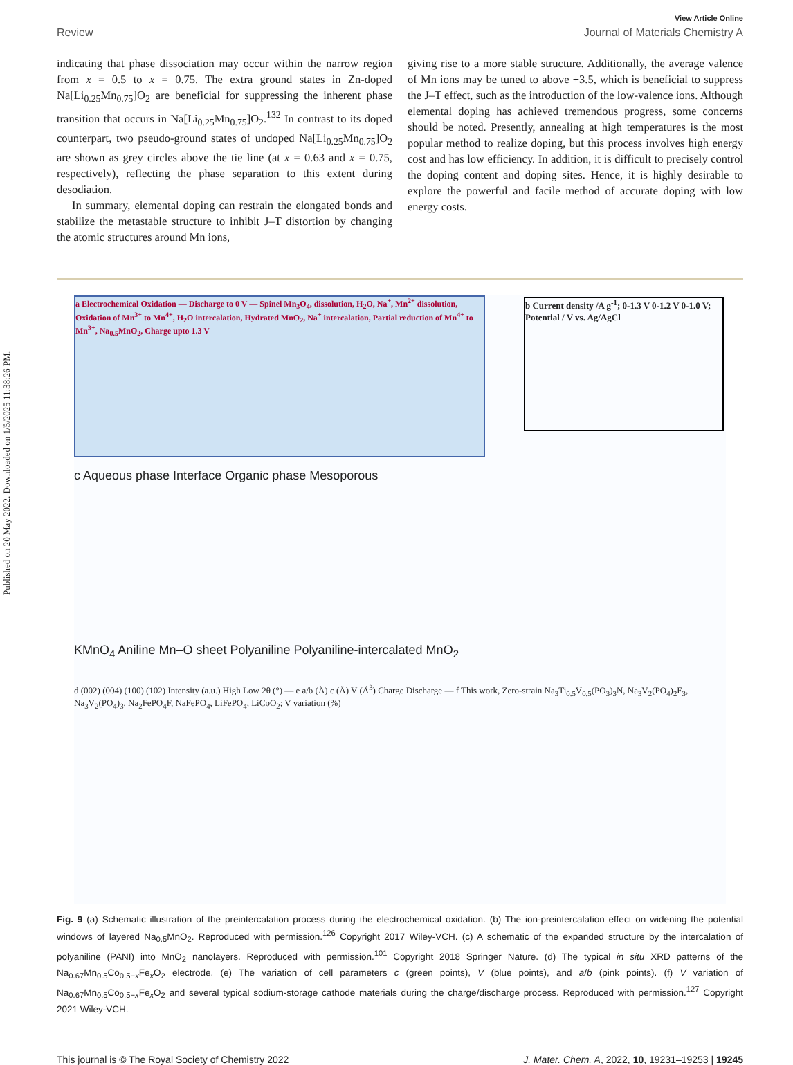Published on 20 May 2022. Downloaded on 1/5/2025 11:38:26 PM.
View Article Online
Review Journal of Materials Chemistry A
indicating that phase dissociation may occur within the narrow region from x = 0.5 to x = 0.75. The extra ground states in Zn-doped Na[Li<sub>0.25</sub>Mn<sub>0.75</sub>]O<sub>2</sub> are beneficial for suppressing the inherent phase transition that occurs in Na[Li<sub>0.25</sub>Mn<sub>0.75</sub>]O<sub>2</sub>.<sup>132</sup> In contrast to its doped counterpart, two pseudo-ground states of undoped Na[Li<sub>0.25</sub>Mn<sub>0.75</sub>]O<sub>2</sub> are shown as grey circles above the tie line (at x = 0.63 and x = 0.75, respectively), reflecting the phase separation to this extent during desodiation.
In summary, elemental doping can restrain the elongated bonds and stabilize the metastable structure to inhibit J–T distortion by changing the atomic structures around Mn ions,
giving rise to a more stable structure. Additionally, the average valence of Mn ions may be tuned to above +3.5, which is beneficial to suppress the J–T effect, such as the introduction of the low-valence ions. Although elemental doping has achieved tremendous progress, some concerns should be noted. Presently, annealing at high temperatures is the most popular method to realize doping, but this process involves high energy cost and has low efficiency. In addition, it is difficult to precisely control the doping content and doping sites. Hence, it is highly desirable to explore the powerful and facile method of accurate doping with low energy costs.
a Electrochemical Oxidation — Discharge to 0 V — Spinel Mn<sub>3</sub>O<sub>4</sub>, dissolution, H<sub>2</sub>O, Na<sup>+</sup>, Mn<sup>2+</sup> dissolution, Oxidation of Mn<sup>3+</sup> to Mn<sup>4+</sup>, H<sub>2</sub>O intercalation, Hydrated MnO<sub>2</sub>, Na<sup>+</sup> intercalation, Partial reduction of Mn<sup>4+</sup> to Mn<sup>3+</sup>, Na<sub>0.5</sub>MnO<sub>2</sub>, Charge upto 1.3 V
b Current density /A g<sup>-1</sup>; 0-1.3 V 0-1.2 V 0-1.0 V; Potential / V vs. Ag/AgCl
c Aqueous phase Interface Organic phase Mesoporous
KMnO<sub>4</sub> Aniline Mn–O sheet Polyaniline Polyaniline-intercalated MnO<sub>2</sub>
d (002) (004) (100) (102) Intensity (a.u.) High Low 2θ (°) — e a/b (Å) c (Å) V (Å<sup>3</sup>) Charge Discharge — f This work, Zero-strain Na<sub>3</sub>Ti<sub>0.5</sub>V<sub>0.5</sub>(PO<sub>3</sub>)<sub>3</sub>N, Na<sub>3</sub>V<sub>2</sub>(PO<sub>4</sub>)<sub>2</sub>F<sub>3</sub>, Na<sub>3</sub>V<sub>2</sub>(PO<sub>4</sub>)<sub>3</sub>, Na<sub>2</sub>FePO<sub>4</sub>F, NaFePO<sub>4</sub>, LiFePO<sub>4</sub>, LiCoO<sub>2</sub>; V variation (%)
Fig. 9 (a) Schematic illustration of the preintercalation process during the electrochemical oxidation. (b) The ion-preintercalation effect on widening the potential windows of layered Na<sub>0.5</sub>MnO<sub>2</sub>. Reproduced with permission.<sup>126</sup> Copyright 2017 Wiley-VCH. (c) A schematic of the expanded structure by the intercalation of polyaniline (PANI) into MnO<sub>2</sub> nanolayers. Reproduced with permission.<sup>101</sup> Copyright 2018 Springer Nature. (d) The typical in situ XRD patterns of the Na<sub>0.67</sub>Mn<sub>0.5</sub>Co<sub>0.5−x</sub>Fe<sub>x</sub>O<sub>2</sub> electrode. (e) The variation of cell parameters c (green points), V (blue points), and a/b (pink points). (f) V variation of Na<sub>0.67</sub>Mn<sub>0.5</sub>Co<sub>0.5−x</sub>Fe<sub>x</sub>O<sub>2</sub> and several typical sodium-storage cathode materials during the charge/discharge process. Reproduced with permission.<sup>127</sup> Copyright 2021 Wiley-VCH.
This journal is © The Royal Society of Chemistry 2022 J. Mater. Chem. A, 2022, 10, 19231–19253 | 19245